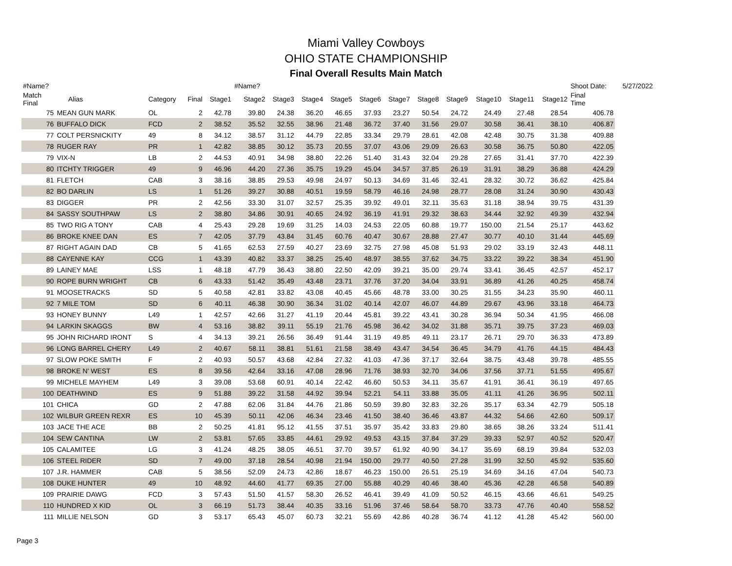Miami Valley Cowboys
OHIO STATE CHAMPIONSHIP
Final Overall Results Main Match
| #Name? | | | | | #Name? | | | | | | | | | | | Shoot Date: | 5/27/2022 | |
| --- | --- | --- | --- | --- | --- | --- | --- | --- | --- | --- | --- | --- | --- | --- | --- | --- | --- | --- |
| Match Final | Alias | Category | Final | Stage1 | Stage2 | Stage3 | Stage4 | Stage5 | Stage6 | Stage7 | Stage8 | Stage9 | Stage10 | Stage11 | Stage12 | Final Time | | |
| 75 | MEAN GUN MARK | OL | 2 | 42.78 | 39.80 | 24.38 | 36.20 | 46.65 | 37.93 | 23.27 | 50.54 | 24.72 | 24.49 | 27.48 | 28.54 | 406.78 | | |
| 76 | BUFFALO DICK | FCD | 2 | 38.52 | 35.52 | 32.55 | 38.96 | 21.48 | 36.72 | 37.40 | 31.56 | 29.07 | 30.58 | 36.41 | 38.10 | 406.87 | | |
| 77 | COLT PERSNICKITY | 49 | 8 | 34.12 | 38.57 | 31.12 | 44.79 | 22.85 | 33.34 | 29.79 | 28.61 | 42.08 | 42.48 | 30.75 | 31.38 | 409.88 | | |
| 78 | RUGER RAY | PR | 1 | 42.82 | 38.85 | 30.12 | 35.73 | 20.55 | 37.07 | 43.06 | 29.09 | 26.63 | 30.58 | 36.75 | 50.80 | 422.05 | | |
| 79 | VIX-N | LB | 2 | 44.53 | 40.91 | 34.98 | 38.80 | 22.26 | 51.40 | 31.43 | 32.04 | 29.28 | 27.65 | 31.41 | 37.70 | 422.39 | | |
| 80 | ITCHTY TRIGGER | 49 | 9 | 46.96 | 44.20 | 27.36 | 35.75 | 19.29 | 45.04 | 34.57 | 37.85 | 26.19 | 31.91 | 38.29 | 36.88 | 424.29 | | |
| 81 | FLETCH | CAB | 3 | 38.16 | 38.85 | 29.53 | 49.98 | 24.97 | 50.13 | 34.69 | 31.46 | 32.41 | 28.32 | 30.72 | 36.62 | 425.84 | | |
| 82 | BO DARLIN | LS | 1 | 51.26 | 39.27 | 30.88 | 40.51 | 19.59 | 58.79 | 46.16 | 24.98 | 28.77 | 28.08 | 31.24 | 30.90 | 430.43 | | |
| 83 | DIGGER | PR | 2 | 42.56 | 33.30 | 31.07 | 32.57 | 25.35 | 39.92 | 49.01 | 32.11 | 35.63 | 31.18 | 38.94 | 39.75 | 431.39 | | |
| 84 | SASSY SOUTHPAW | LS | 2 | 38.80 | 34.86 | 30.91 | 40.65 | 24.92 | 36.19 | 41.91 | 29.32 | 38.63 | 34.44 | 32.92 | 49.39 | 432.94 | | |
| 85 | TWO RIG A TONY | CAB | 4 | 25.43 | 29.28 | 19.69 | 31.25 | 14.03 | 24.53 | 22.05 | 60.88 | 19.77 | 150.00 | 21.54 | 25.17 | 443.62 | | |
| 86 | BROKE KNEE DAN | ES | 7 | 42.05 | 37.79 | 43.84 | 31.45 | 60.76 | 40.47 | 30.67 | 28.88 | 27.47 | 30.77 | 40.10 | 31.44 | 445.69 | | |
| 87 | RIGHT AGAIN DAD | CB | 5 | 41.65 | 62.53 | 27.59 | 40.27 | 23.69 | 32.75 | 27.98 | 45.08 | 51.93 | 29.02 | 33.19 | 32.43 | 448.11 | | |
| 88 | CAYENNE KAY | CCG | 1 | 43.39 | 40.82 | 33.37 | 38.25 | 25.40 | 48.97 | 38.55 | 37.62 | 34.75 | 33.22 | 39.22 | 38.34 | 451.90 | | |
| 89 | LAINEY MAE | LSS | 1 | 48.18 | 47.79 | 36.43 | 38.80 | 22.50 | 42.09 | 39.21 | 35.00 | 29.74 | 33.41 | 36.45 | 42.57 | 452.17 | | |
| 90 | ROPE BURN WRIGHT | CB | 6 | 43.33 | 51.42 | 35.49 | 43.48 | 23.71 | 37.76 | 37.20 | 34.04 | 33.91 | 36.89 | 41.26 | 40.25 | 458.74 | | |
| 91 | MOOSETRACKS | SD | 5 | 40.58 | 42.81 | 33.82 | 43.08 | 40.45 | 45.66 | 48.78 | 33.00 | 30.25 | 31.55 | 34.23 | 35.90 | 460.11 | | |
| 92 | 7 MILE TOM | SD | 6 | 40.11 | 46.38 | 30.90 | 36.34 | 31.02 | 40.14 | 42.07 | 46.07 | 44.89 | 29.67 | 43.96 | 33.18 | 464.73 | | |
| 93 | HONEY BUNNY | L49 | 1 | 42.57 | 42.66 | 31.27 | 41.19 | 20.44 | 45.81 | 39.22 | 43.41 | 30.28 | 36.94 | 50.34 | 41.95 | 466.08 | | |
| 94 | LARKIN SKAGGS | BW | 4 | 53.16 | 38.82 | 39.11 | 55.19 | 21.76 | 45.98 | 36.42 | 34.02 | 31.88 | 35.71 | 39.75 | 37.23 | 469.03 | | |
| 95 | JOHN RICHARD IRONT | S | 4 | 34.13 | 39.21 | 26.56 | 36.49 | 91.44 | 31.19 | 49.85 | 49.11 | 23.17 | 26.71 | 29.70 | 36.33 | 473.89 | | |
| 96 | LONG BARREL CHERY | L49 | 2 | 40.67 | 58.11 | 38.81 | 51.61 | 21.58 | 38.49 | 43.47 | 34.54 | 36.45 | 34.79 | 41.76 | 44.15 | 484.43 | | |
| 97 | SLOW POKE SMITH | F | 2 | 40.93 | 50.57 | 43.68 | 42.84 | 27.32 | 41.03 | 47.36 | 37.17 | 32.64 | 38.75 | 43.48 | 39.78 | 485.55 | | |
| 98 | BROKE N' WEST | ES | 8 | 39.56 | 42.64 | 33.16 | 47.08 | 28.96 | 71.76 | 38.93 | 32.70 | 34.06 | 37.56 | 37.71 | 51.55 | 495.67 | | |
| 99 | MICHELE MAYHEM | L49 | 3 | 39.08 | 53.68 | 60.91 | 40.14 | 22.42 | 46.60 | 50.53 | 34.11 | 35.67 | 41.91 | 36.41 | 36.19 | 497.65 | | |
| 100 | DEATHWIND | ES | 9 | 51.88 | 39.22 | 31.58 | 44.92 | 39.94 | 52.21 | 54.11 | 33.88 | 35.05 | 41.11 | 41.26 | 36.95 | 502.11 | | |
| 101 | CHICA | GD | 2 | 47.88 | 62.06 | 31.84 | 44.76 | 21.86 | 50.59 | 39.80 | 32.83 | 32.26 | 35.17 | 63.34 | 42.79 | 505.18 | | |
| 102 | WILBUR GREEN REXR | ES | 10 | 45.39 | 50.11 | 42.06 | 46.34 | 23.46 | 41.50 | 38.40 | 36.46 | 43.87 | 44.32 | 54.66 | 42.60 | 509.17 | | |
| 103 | JACE THE ACE | BB | 2 | 50.25 | 41.81 | 95.12 | 41.55 | 37.51 | 35.97 | 35.42 | 33.83 | 29.80 | 38.65 | 38.26 | 33.24 | 511.41 | | |
| 104 | SEW CANTINA | LW | 2 | 53.81 | 57.65 | 33.85 | 44.61 | 29.92 | 49.53 | 43.15 | 37.84 | 37.29 | 39.33 | 52.97 | 40.52 | 520.47 | | |
| 105 | CALAMITEE | LG | 3 | 41.24 | 48.25 | 38.05 | 46.51 | 37.70 | 39.57 | 61.92 | 40.90 | 34.17 | 35.69 | 68.19 | 39.84 | 532.03 | | |
| 106 | STEEL RIDER | SD | 7 | 49.00 | 37.18 | 28.54 | 40.98 | 21.94 | 150.00 | 29.77 | 40.50 | 27.28 | 31.99 | 32.50 | 45.92 | 535.60 | | |
| 107 | J.R. HAMMER | CAB | 5 | 38.56 | 52.09 | 24.73 | 42.86 | 18.67 | 46.23 | 150.00 | 26.51 | 25.19 | 34.69 | 34.16 | 47.04 | 540.73 | | |
| 108 | DUKE HUNTER | 49 | 10 | 48.92 | 44.60 | 41.77 | 69.35 | 27.00 | 55.88 | 40.29 | 40.46 | 38.40 | 45.36 | 42.28 | 46.58 | 540.89 | | |
| 109 | PRAIRIE DAWG | FCD | 3 | 57.43 | 51.50 | 41.57 | 58.30 | 26.52 | 46.41 | 39.49 | 41.09 | 50.52 | 46.15 | 43.66 | 46.61 | 549.25 | | |
| 110 | HUNDRED X KID | OL | 3 | 66.19 | 51.73 | 38.44 | 40.35 | 33.16 | 51.96 | 37.46 | 58.64 | 58.70 | 33.73 | 47.76 | 40.40 | 558.52 | | |
| 111 | MILLIE NELSON | GD | 3 | 53.17 | 65.43 | 45.07 | 60.73 | 32.21 | 55.69 | 42.86 | 40.28 | 36.74 | 41.12 | 41.28 | 45.42 | 560.00 | | |
Page 3